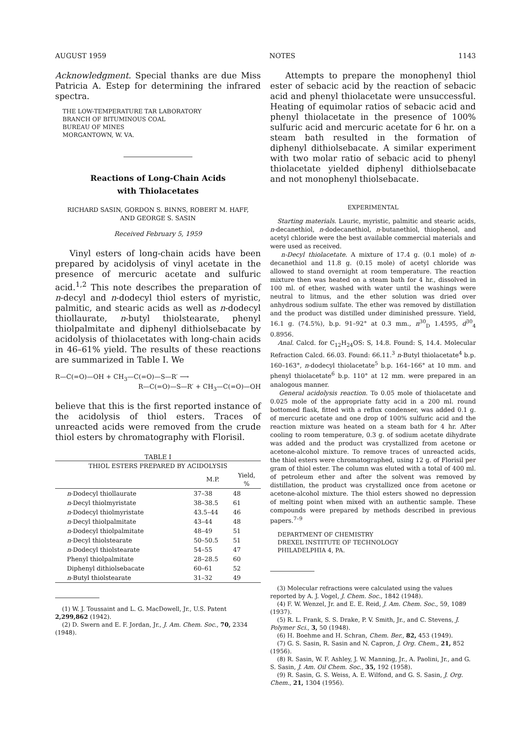AUGUST 1959 NOTES 1143
Acknowledgment. Special thanks are due Miss Patricia A. Estep for determining the infrared spectra.
THE LOW-TEMPERATURE TAR LABORATORY
BRANCH OF BITUMINOUS COAL
BUREAU OF MINES
MORGANTOWN, W. VA.
Reactions of Long-Chain Acids
with Thiolacetates
RICHARD SASIN, GORDON S. BINNS, ROBERT M. HAFF,
AND GEORGE S. SASIN
Received February 5, 1959
Vinyl esters of long-chain acids have been prepared by acidolysis of vinyl acetate in the presence of mercuric acetate and sulfuric acid.<sup>1,2</sup> This note describes the preparation of n-decyl and n-dodecyl thiol esters of myristic, palmitic, and stearic acids as well as n-dodecyl thiollaurate, n-butyl thiolstearate, phenyl thiolpalmitate and diphenyl dithiolsebacate by acidolysis of thiolacetates with long-chain acids in 46–61% yield. The results of these reactions are summarized in Table I. We
R—C(=O)—OH + CH<sub>3</sub>—C(=O)—S—R′ ⟶
R—C(=O)—S—R′ + CH<sub>3</sub>—C(=O)—OH
believe that this is the first reported instance of the acidolysis of thiol esters. Traces of unreacted acids were removed from the crude thiol esters by chromatography with Florisil.
TABLE I
| THIOL ESTERS PREPARED BY ACIDOLYSIS | | |
| --- | --- | --- |
| | M.P. | Yield, % |
| n -Dodecyl thiollaurate | 37–38 | 48 |
| n -Decyl thiolmyristate | 38–38.5 | 61 |
| n -Dodecyl thiolmyristate | 43.5–44 | 46 |
| n -Decyl thiolpalmitate | 43–44 | 48 |
| n -Dodecyl thiolpalmitate | 48–49 | 51 |
| n -Decyl thiolstearate | 50–50.5 | 51 |
| n -Dodecyl thiolstearate | 54–55 | 47 |
| Phenyl thiolpalmitate | 28–28.5 | 60 |
| Diphenyl dithiolsebacate | 60–61 | 52 |
| n -Butyl thiolstearate | 31–32 | 49 |
(1) W. J. Toussaint and L. G. MacDowell, Jr., U.S. Patent 2,299,862 (1942).
(2) D. Swern and E. F. Jordan, Jr., J. Am. Chem. Soc., 70, 2334 (1948).
Attempts to prepare the monophenyl thiol ester of sebacic acid by the reaction of sebacic acid and phenyl thiolacetate were unsuccessful. Heating of equimolar ratios of sebacic acid and phenyl thiolacetate in the presence of 100% sulfuric acid and mercuric acetate for 6 hr. on a steam bath resulted in the formation of diphenyl dithiolsebacate. A similar experiment with two molar ratio of sebacic acid to phenyl thiolacetate yielded diphenyl dithiolsebacate and not monophenyl thiolsebacate.
EXPERIMENTAL
Starting materials. Lauric, myristic, palmitic and stearic acids, n-decanethiol, n-dodecanethiol, n-butanethiol, thiophenol, and acetyl chloride were the best available commercial materials and were used as received.
n-Decyl thiolacetate. A mixture of 17.4 g. (0.1 mole) of n-decanethiol and 11.8 g. (0.15 mole) of acetyl chloride was allowed to stand overnight at room temperature. The reaction mixture then was heated on a steam bath for 4 hr., dissolved in 100 ml. of ether, washed with water until the washings were neutral to litmus, and the ether solution was dried over anhydrous sodium sulfate. The ether was removed by distillation and the product was distilled under diminished pressure. Yield, 16.1 g. (74.5%), b.p. 91–92° at 0.3 mm., n<sup>30</sup><sub>D</sub> 1.4595, d<sup>30</sup><sub>4</sub> 0.8956.
Anal. Calcd. for C<sub>12</sub>H<sub>24</sub>OS: S, 14.8. Found: S, 14.4. Molecular Refraction Calcd. 66.03. Found: 66.11.<sup>3</sup> n-Butyl thiolacetate<sup>4</sup> b.p. 160–163°, n-dodecyl thiolacetate<sup>5</sup> b.p. 164–166° at 10 mm. and phenyl thiolacetate<sup>6</sup> b.p. 110° at 12 mm. were prepared in an analogous manner.
General acidolysis reaction. To 0.05 mole of thiolacetate and 0.025 mole of the appropriate fatty acid in a 200 ml. round bottomed flask, fitted with a reflux condenser, was added 0.1 g. of mercuric acetate and one drop of 100% sulfuric acid and the reaction mixture was heated on a steam bath for 4 hr. After cooling to room temperature, 0.3 g. of sodium acetate dihydrate was added and the product was crystallized from acetone or acetone-alcohol mixture. To remove traces of unreacted acids, the thiol esters were chromatographed, using 12 g. of Florisil per gram of thiol ester. The column was eluted with a total of 400 ml. of petroleum ether and after the solvent was removed by distillation, the product was crystallized once from acetone or acetone-alcohol mixture. The thiol esters showed no depression of melting point when mixed with an authentic sample. These compounds were prepared by methods described in previous papers.<sup>7–9</sup>
DEPARTMENT OF CHEMISTRY
DREXEL INSTITUTE OF TECHNOLOGY
PHILADELPHIA 4, PA.
(3) Molecular refractions were calculated using the values reported by A. J. Vogel, J. Chem. Soc., 1842 (1948).
(4) F. W. Wenzel, Jr. and E. E. Reid, J. Am. Chem. Soc., 59, 1089 (1937).
(5) R. L. Frank, S. S. Drake, P. V. Smith, Jr., and C. Stevens, J. Polymer Sci., 3, 50 (1948).
(6) H. Boehme and H. Schran, Chem. Ber., 82, 453 (1949).
(7) G. S. Sasin, R. Sasin and N. Capron, J. Org. Chem., 21, 852 (1956).
(8) R. Sasin, W. F. Ashley, J. W. Manning, Jr., A. Paolini, Jr., and G. S. Sasin, J. Am. Oil Chem. Soc., 35, 192 (1958).
(9) R. Sasin, G. S. Weiss, A. E. Wilfond, and G. S. Sasin, J. Org. Chem., 21, 1304 (1956).